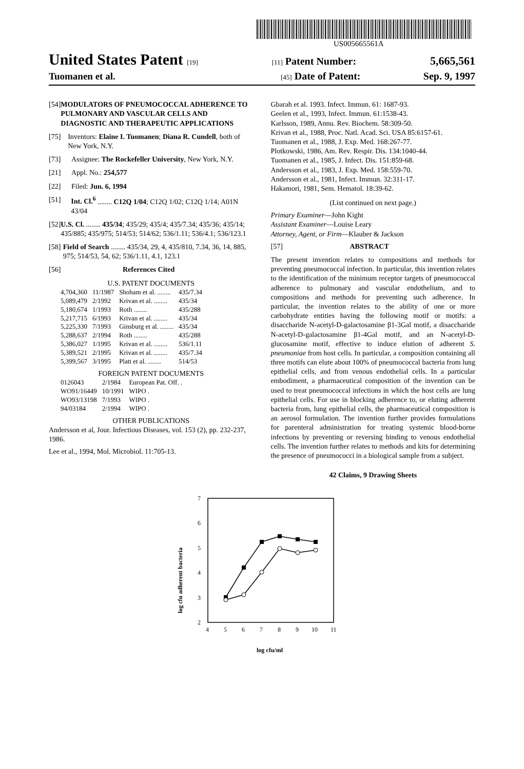US005665561A
United States Patent [19] [11] Patent Number: 5,665,561
Tuomanen et al. [45] Date of Patent: Sep. 9, 1997
[54] MODULATORS OF PNEUMOCOCCAL ADHERENCE TO PULMONARY AND VASCULAR CELLS AND DIAGNOSTIC AND THERAPEUTIC APPLICATIONS
[75] Inventors: Elaine I. Tuomanen; Diana R. Cundell, both of New York, N.Y.
[73] Assignee: The Rockefeller University, New York, N.Y.
[21] Appl. No.: 254,577
[22] Filed: Jun. 6, 1994
[51] Int. Cl.<sup>6</sup> ........ C12Q 1/04; C12Q 1/02; C12Q 1/14; A01N 43/04
[52] U.S. Cl. ........ 435/34; 435/29; 435/4; 435/7.34; 435/36; 435/14; 435/885; 435/975; 514/53; 514/62; 536/1.11; 536/4.1; 536/123.1
[58] Field of Search ........ 435/34, 29, 4, 435/810, 7.34, 36, 14, 885, 975; 514/53, 54, 62; 536/1.11, 4.1, 123.1
[56] References Cited
U.S. PATENT DOCUMENTS
| 4,704,360 | 11/1987 | Shoham et al. ........ | 435/7.34 |
| 5,089,479 | 2/1992 | Krivan et al. ........ | 435/34 |
| 5,180,674 | 1/1993 | Roth ........ | 435/288 |
| 5,217,715 | 6/1993 | Krivan et al. ........ | 435/34 |
| 5,225,330 | 7/1993 | Ginsburg et al. ........ | 435/34 |
| 5,288,637 | 2/1994 | Roth ........ | 435/288 |
| 5,386,027 | 1/1995 | Krivan et al. ........ | 536/1.11 |
| 5,389,521 | 2/1995 | Krivan et al. ........ | 435/7.34 |
| 5,399,567 | 3/1995 | Platt et al. ........ | 514/53 |
FOREIGN PATENT DOCUMENTS
| 0126043 | 2/1984 | European Pat. Off. . |
| WO91/16449 | 10/1991 | WIPO . |
| WO93/13198 | 7/1993 | WIPO . |
| 94/03184 | 2/1994 | WIPO . |
OTHER PUBLICATIONS
Andersson et al, Jour. Infectious Diseases, vol. 153 (2), pp. 232-237, 1986.
Lee et al., 1994, Mol. Microbiol. 11:705-13.
Gbarah et al. 1993. Infect. Immun. 61: 1687-93.
Geelen et al., 1993, Infect. Immun. 61:1538-43.
Karlsson, 1989, Annu. Rev. Biochem. 58:309-50.
Krivan et al., 1988, Proc. Natl. Acad. Sci. USA 85:6157-61.
Tuomanen et al., 1988, J. Exp. Med. 168:267-77.
Plotkowski, 1986, Am. Rev. Respir. Dis. 134:1040-44.
Tuomanen et al., 1985, J. Infect. Dis. 151:859-68.
Andersson et al., 1983, J. Exp. Med. 158:559-70.
Andersson et al., 1981, Infect. Immun. 32:311-17.
Hakamori, 1981, Sem. Hematol. 18:39-62.
(List continued on next page.)
Primary Examiner—John Kight
Assistant Examiner—Louise Leary
Attorney, Agent, or Firm—Klauber & Jackson
[57] ABSTRACT
The present invention relates to compositions and methods for preventing pneumococcal infection. In particular, this invention relates to the identification of the minimum receptor targets of pneumococcal adherence to pulmonary and vascular endothelium, and to compositions and methods for preventing such adherence. In particular, the invention relates to the ability of one or more carbohydrate entities having the following motif or motifs: a disaccharide N-acetyl-D-galactosamine β1-3Gal motif, a disaccharide N-acetyl-D-galactosamine β1-4Gal motif, and an N-acetyl-D-glucosamine motif, effective to induce elution of adherent S. pneumoniae from host cells. In particular, a composition containing all three motifs can elute about 100% of pneumococcal bacteria from lung epithelial cells, and from venous endothelial cells. In a particular embodiment, a pharmaceutical composition of the invention can be used to treat pneumococcal infections in which the host cells are lung epithelial cells. For use in blocking adherence to, or eluting adherent bacteria from, lung epithelial cells, the pharmaceutical composition is an aerosol formulation. The invention further provides formulations for parenteral administration for treating systemic blood-borne infections by preventing or reversing binding to venous endothelial cells. The invention further relates to methods and kits for determining the presence of pneumococci in a biological sample from a subject.
42 Claims, 9 Drawing Sheets
log cfu adherent bacteria
7
6
5
4
3
2
4
5
6
7
8
9
10
11
log cfu/ml